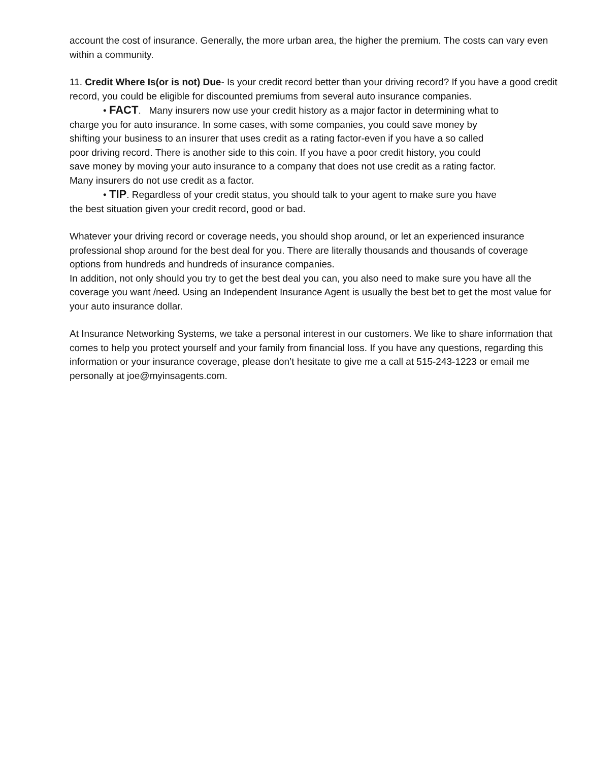account the cost of insurance. Generally, the more urban area, the higher the premium. The costs can vary even within a community.
11. Credit Where Is(or is not) Due- Is your credit record better than your driving record? If you have a good credit record, you could be eligible for discounted premiums from several auto insurance companies.
• FACT. Many insurers now use your credit history as a major factor in determining what to
charge you for auto insurance. In some cases, with some companies, you could save money by shifting your business to an insurer that uses credit as a rating factor-even if you have a so called poor driving record. There is another side to this coin. If you have a poor credit history, you could save money by moving your auto insurance to a company that does not use credit as a rating factor. Many insurers do not use credit as a factor.
• TIP. Regardless of your credit status, you should talk to your agent to make sure you have
the best situation given your credit record, good or bad.
Whatever your driving record or coverage needs, you should shop around, or let an experienced insurance professional shop around for the best deal for you. There are literally thousands and thousands of coverage options from hundreds and hundreds of insurance companies.
In addition, not only should you try to get the best deal you can, you also need to make sure you have all the coverage you want /need. Using an Independent Insurance Agent is usually the best bet to get the most value for your auto insurance dollar.
At Insurance Networking Systems, we take a personal interest in our customers. We like to share information that comes to help you protect yourself and your family from financial loss. If you have any questions, regarding this information or your insurance coverage, please don’t hesitate to give me a call at 515-243-1223 or email me personally at joe@myinsagents.com.